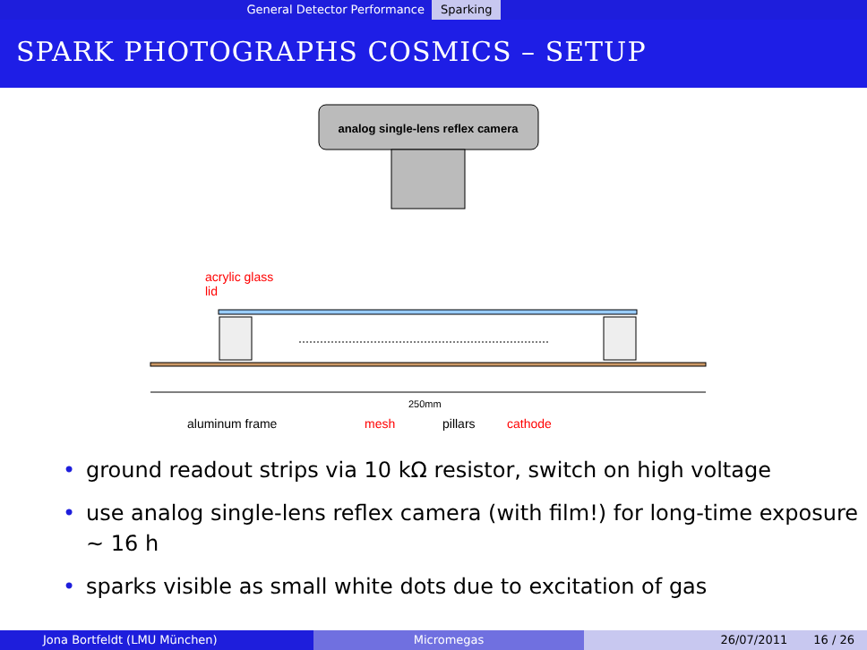General Detector Performance Sparking
SPARK PHOTOGRAPHS COSMICS – SETUP
analog single-lens reflex camera
acrylic glass
lid
250mm
aluminum frame
mesh
pillars
cathode
• ground readout strips via 10 kΩ resistor, switch on high voltage
• use analog single-lens reflex camera (with film!) for long-time exposure ∼ 16 h
• sparks visible as small white dots due to excitation of gas
Jona Bortfeldt (LMU München) Micromegas 26/07/2011 16 / 26